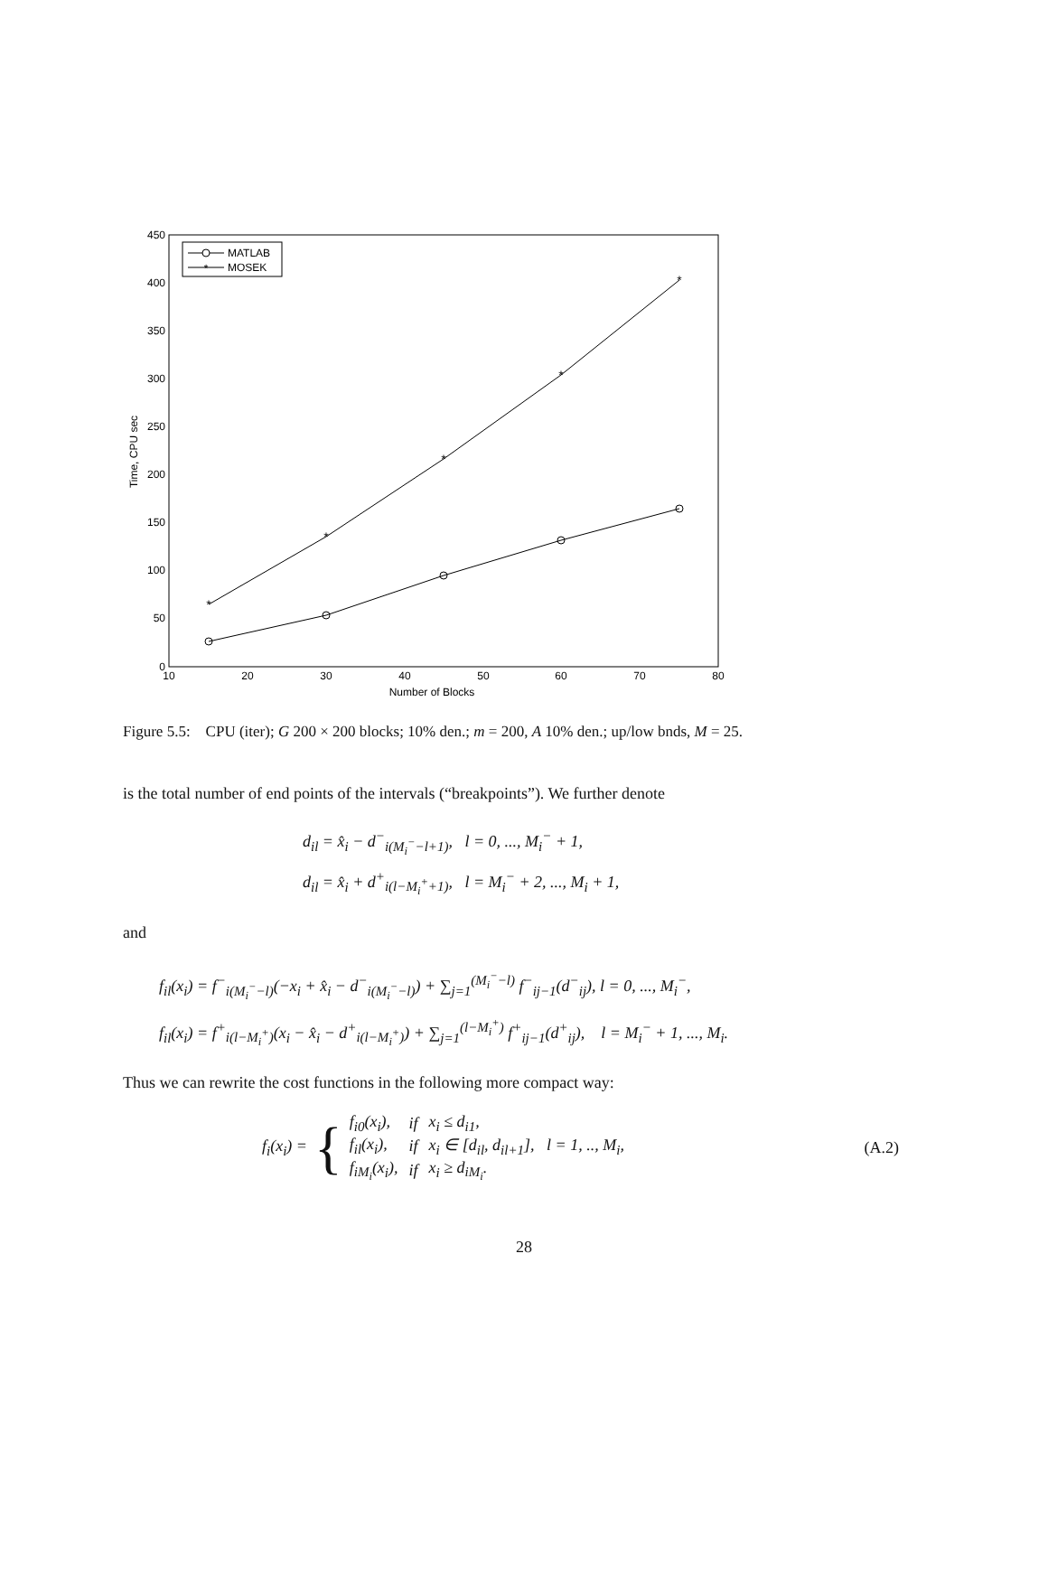450
400
350
300
250
200
150
100
50
0
10
20
30
40
50
60
70
80
Number of Blocks
Time, CPU sec
*
*
*
*
*
MATLAB
*
MOSEK
Figure 5.5: CPU (iter); G 200 × 200 blocks; 10% den.; m = 200, A 10% den.; up/low bnds, M = 25.
is the total number of end points of the intervals (“breakpoints”). We further denote
d<sub>il</sub> = x̂<sub>i</sub> − d<sup>−</sup><sub>i(M<sub>i</sub><sup>−</sup>−l+1)</sub>, l = 0, ..., M<sub>i</sub><sup>−</sup> + 1,
d<sub>il</sub> = x̂<sub>i</sub> + d<sup>+</sup><sub>i(l−M<sub>i</sub><sup>+</sup>+1)</sub>, l = M<sub>i</sub><sup>−</sup> + 2, ..., M<sub>i</sub> + 1,
and
f<sub>il</sub>(x<sub>i</sub>) = f<sup>−</sup><sub>i(M<sub>i</sub><sup>−</sup>−l)</sub>(−x<sub>i</sub> + x̂<sub>i</sub> − d<sup>−</sup><sub>i(M<sub>i</sub><sup>−</sup>−l)</sub>) + ∑<sub>j=1</sub><sup>(M<sub>i</sub><sup>−</sup>−l)</sup> f<sup>−</sup><sub>ij−1</sub>(d<sup>−</sup><sub>ij</sub>), l = 0, ..., M<sub>i</sub><sup>−</sup>,
f<sub>il</sub>(x<sub>i</sub>) = f<sup>+</sup><sub>i(l−M<sub>i</sub><sup>+</sup>)</sub>(x<sub>i</sub> − x̂<sub>i</sub> − d<sup>+</sup><sub>i(l−M<sub>i</sub><sup>+</sup>)</sub>) + ∑<sub>j=1</sub><sup>(l−M<sub>i</sub><sup>+</sup>)</sup> f<sup>+</sup><sub>ij−1</sub>(d<sup>+</sup><sub>ij</sub>), l = M<sub>i</sub><sup>−</sup> + 1, ..., M<sub>i</sub>.
Thus we can rewrite the cost functions in the following more compact way:
f<sub>i</sub>(x<sub>i</sub>) = {
| f<sub>i0</sub>(x<sub>i</sub>), | if | x<sub>i</sub> ≤ d<sub>i1</sub>, |
| f<sub>il</sub>(x<sub>i</sub>), | if | x<sub>i</sub> ∈ [d<sub>il</sub>, d<sub>il+1</sub>], l = 1, .., M<sub>i</sub>, |
| f<sub>iM<sub>i</sub></sub>(x<sub>i</sub>), | if | x<sub>i</sub> ≥ d<sub>iM<sub>i</sub></sub>. |
(A.2)
28